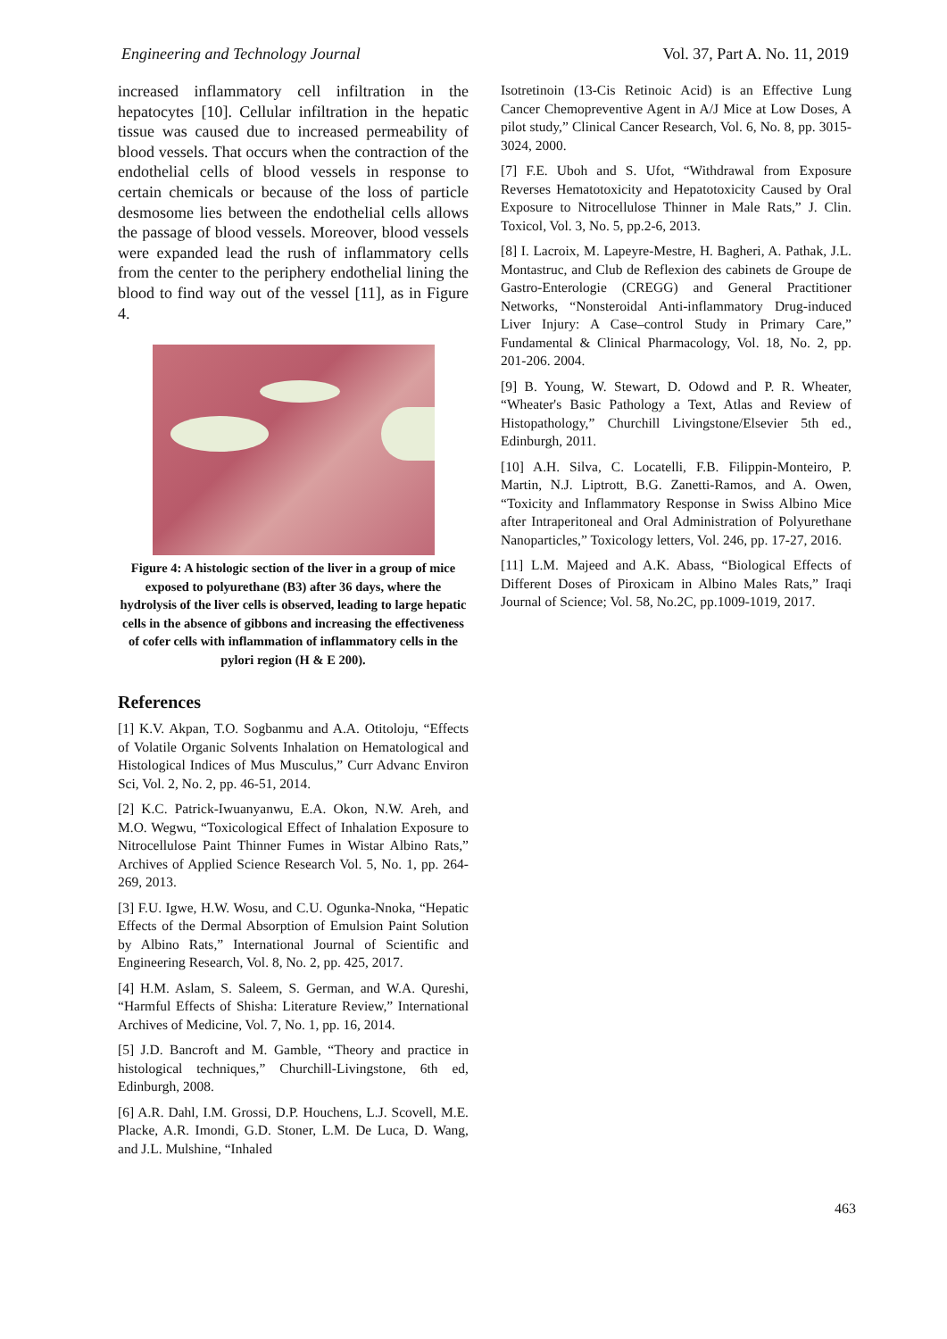Engineering and Technology Journal Vol. 37, Part A. No. 11, 2019
increased inflammatory cell infiltration in the hepatocytes [10]. Cellular infiltration in the hepatic tissue was caused due to increased permeability of blood vessels. That occurs when the contraction of the endothelial cells of blood vessels in response to certain chemicals or because of the loss of particle desmosome lies between the endothelial cells allows the passage of blood vessels. Moreover, blood vessels were expanded lead the rush of inflammatory cells from the center to the periphery endothelial lining the blood to find way out of the vessel [11], as in Figure 4.
Figure 4: A histologic section of the liver in a group of mice exposed to polyurethane (B3) after 36 days, where the hydrolysis of the liver cells is observed, leading to large hepatic cells in the absence of gibbons and increasing the effectiveness of cofer cells with inflammation of inflammatory cells in the pylori region (H & E 200).
References
[1] K.V. Akpan, T.O. Sogbanmu and A.A. Otitoloju, “Effects of Volatile Organic Solvents Inhalation on Hematological and Histological Indices of Mus Musculus,” Curr Advanc Environ Sci, Vol. 2, No. 2, pp. 46-51, 2014.
[2] K.C. Patrick-Iwuanyanwu, E.A. Okon, N.W. Areh, and M.O. Wegwu, “Toxicological Effect of Inhalation Exposure to Nitrocellulose Paint Thinner Fumes in Wistar Albino Rats,” Archives of Applied Science Research Vol. 5, No. 1, pp. 264-269, 2013.
[3] F.U. Igwe, H.W. Wosu, and C.U. Ogunka-Nnoka, “Hepatic Effects of the Dermal Absorption of Emulsion Paint Solution by Albino Rats,” International Journal of Scientific and Engineering Research, Vol. 8, No. 2, pp. 425, 2017.
[4] H.M. Aslam, S. Saleem, S. German, and W.A. Qureshi, “Harmful Effects of Shisha: Literature Review,” International Archives of Medicine, Vol. 7, No. 1, pp. 16, 2014.
[5] J.D. Bancroft and M. Gamble, “Theory and practice in histological techniques,” Churchill-Livingstone, 6th ed, Edinburgh, 2008.
[6] A.R. Dahl, I.M. Grossi, D.P. Houchens, L.J. Scovell, M.E. Placke, A.R. Imondi, G.D. Stoner, L.M. De Luca, D. Wang, and J.L. Mulshine, “Inhaled
Isotretinoin (13-Cis Retinoic Acid) is an Effective Lung Cancer Chemopreventive Agent in A/J Mice at Low Doses, A pilot study,” Clinical Cancer Research, Vol. 6, No. 8, pp. 3015-3024, 2000.
[7] F.E. Uboh and S. Ufot, “Withdrawal from Exposure Reverses Hematotoxicity and Hepatotoxicity Caused by Oral Exposure to Nitrocellulose Thinner in Male Rats,” J. Clin. Toxicol, Vol. 3, No. 5, pp.2-6, 2013.
[8] I. Lacroix, M. Lapeyre-Mestre, H. Bagheri, A. Pathak, J.L. Montastruc, and Club de Reflexion des cabinets de Groupe de Gastro-Enterologie (CREGG) and General Practitioner Networks, “Nonsteroidal Anti-inflammatory Drug-induced Liver Injury: A Case–control Study in Primary Care,” Fundamental & Clinical Pharmacology, Vol. 18, No. 2, pp. 201-206. 2004.
[9] B. Young, W. Stewart, D. Odowd and P. R. Wheater, “Wheater's Basic Pathology a Text, Atlas and Review of Histopathology,” Churchill Livingstone/Elsevier 5th ed., Edinburgh, 2011.
[10] A.H. Silva, C. Locatelli, F.B. Filippin-Monteiro, P. Martin, N.J. Liptrott, B.G. Zanetti-Ramos, and A. Owen, “Toxicity and Inflammatory Response in Swiss Albino Mice after Intraperitoneal and Oral Administration of Polyurethane Nanoparticles,” Toxicology letters, Vol. 246, pp. 17-27, 2016.
[11] L.M. Majeed and A.K. Abass, “Biological Effects of Different Doses of Piroxicam in Albino Males Rats,” Iraqi Journal of Science; Vol. 58, No.2C, pp.1009-1019, 2017.
463